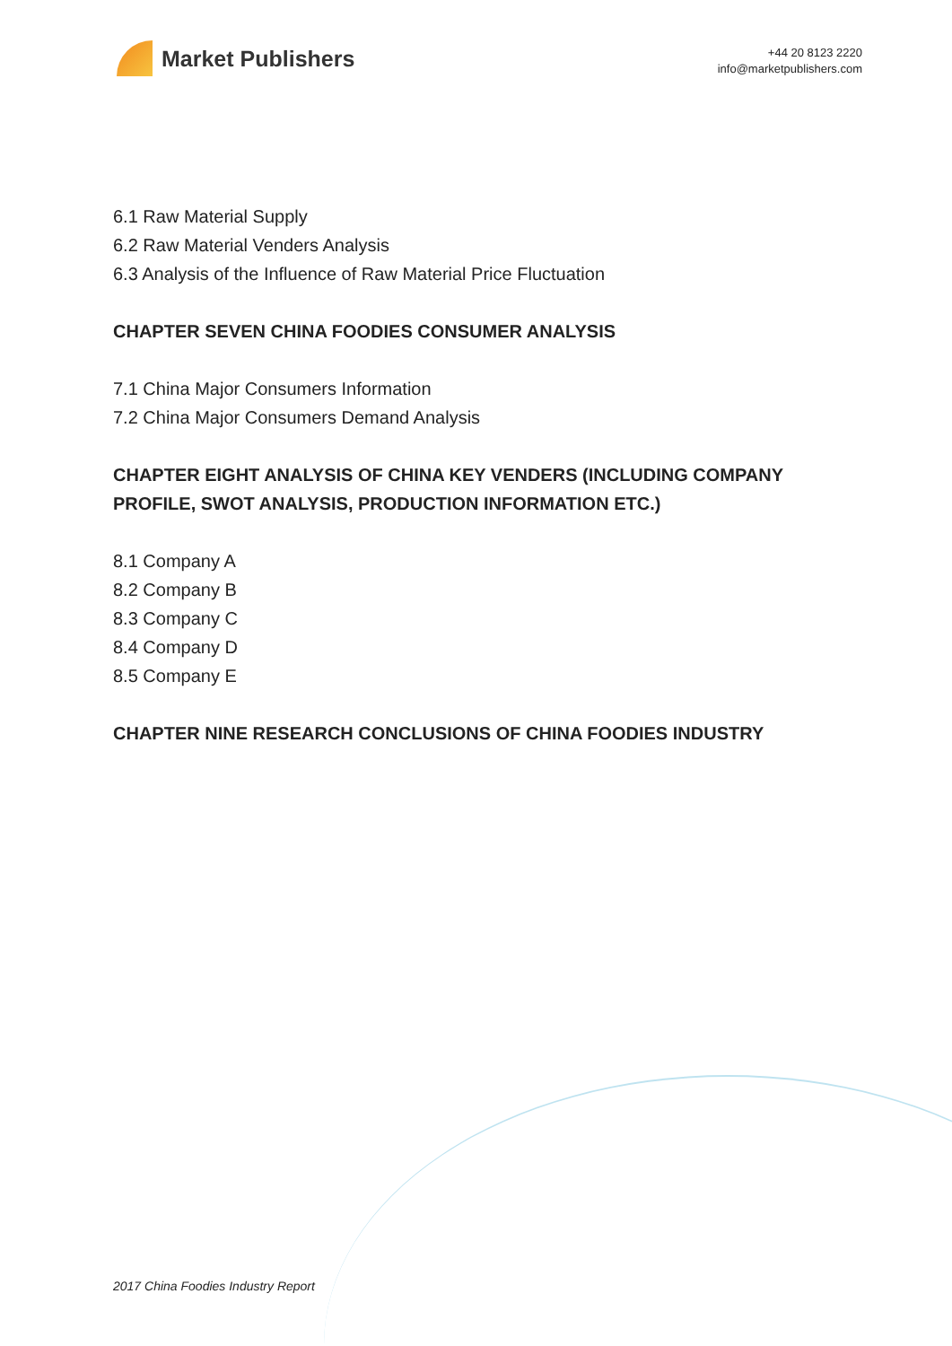Market Publishers
+44 20 8123 2220
info@marketpublishers.com
6.1 Raw Material Supply
6.2 Raw Material Venders Analysis
6.3 Analysis of the Influence of Raw Material Price Fluctuation
CHAPTER SEVEN CHINA FOODIES CONSUMER ANALYSIS
7.1 China Major Consumers Information
7.2 China Major Consumers Demand Analysis
CHAPTER EIGHT ANALYSIS OF CHINA KEY VENDERS (INCLUDING COMPANY PROFILE, SWOT ANALYSIS, PRODUCTION INFORMATION ETC.)
8.1 Company A
8.2 Company B
8.3 Company C
8.4 Company D
8.5 Company E
CHAPTER NINE RESEARCH CONCLUSIONS OF CHINA FOODIES INDUSTRY
2017 China Foodies Industry Report